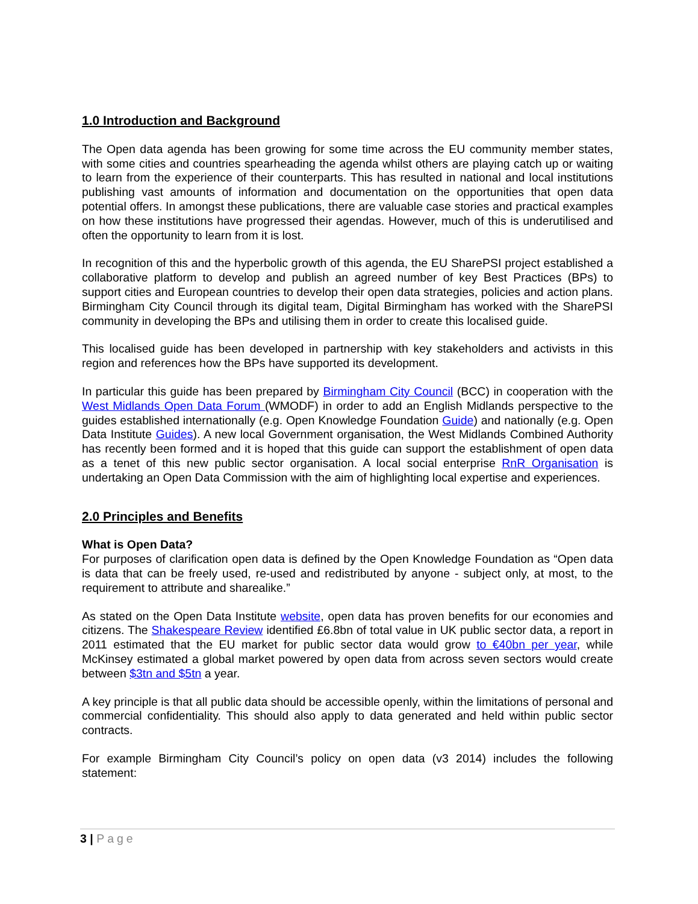1.0 Introduction and Background
The Open data agenda has been growing for some time across the EU community member states, with some cities and countries spearheading the agenda whilst others are playing catch up or waiting to learn from the experience of their counterparts. This has resulted in national and local institutions publishing vast amounts of information and documentation on the opportunities that open data potential offers. In amongst these publications, there are valuable case stories and practical examples on how these institutions have progressed their agendas. However, much of this is underutilised and often the opportunity to learn from it is lost.
In recognition of this and the hyperbolic growth of this agenda, the EU SharePSI project established a collaborative platform to develop and publish an agreed number of key Best Practices (BPs) to support cities and European countries to develop their open data strategies, policies and action plans. Birmingham City Council through its digital team, Digital Birmingham has worked with the SharePSI community in developing the BPs and utilising them in order to create this localised guide.
This localised guide has been developed in partnership with key stakeholders and activists in this region and references how the BPs have supported its development.
In particular this guide has been prepared by Birmingham City Council (BCC) in cooperation with the West Midlands Open Data Forum (WMODF) in order to add an English Midlands perspective to the guides established internationally (e.g. Open Knowledge Foundation Guide) and nationally (e.g. Open Data Institute Guides). A new local Government organisation, the West Midlands Combined Authority has recently been formed and it is hoped that this guide can support the establishment of open data as a tenet of this new public sector organisation. A local social enterprise RnR Organisation is undertaking an Open Data Commission with the aim of highlighting local expertise and experiences.
2.0 Principles and Benefits
What is Open Data?
For purposes of clarification open data is defined by the Open Knowledge Foundation as “Open data is data that can be freely used, re-used and redistributed by anyone - subject only, at most, to the requirement to attribute and sharealike.”
As stated on the Open Data Institute website, open data has proven benefits for our economies and citizens. The Shakespeare Review identified £6.8bn of total value in UK public sector data, a report in 2011 estimated that the EU market for public sector data would grow to €40bn per year, while McKinsey estimated a global market powered by open data from across seven sectors would create between $3tn and $5tn a year.
A key principle is that all public data should be accessible openly, within the limitations of personal and commercial confidentiality. This should also apply to data generated and held within public sector contracts.
For example Birmingham City Council’s policy on open data (v3 2014) includes the following statement:
3 | Page